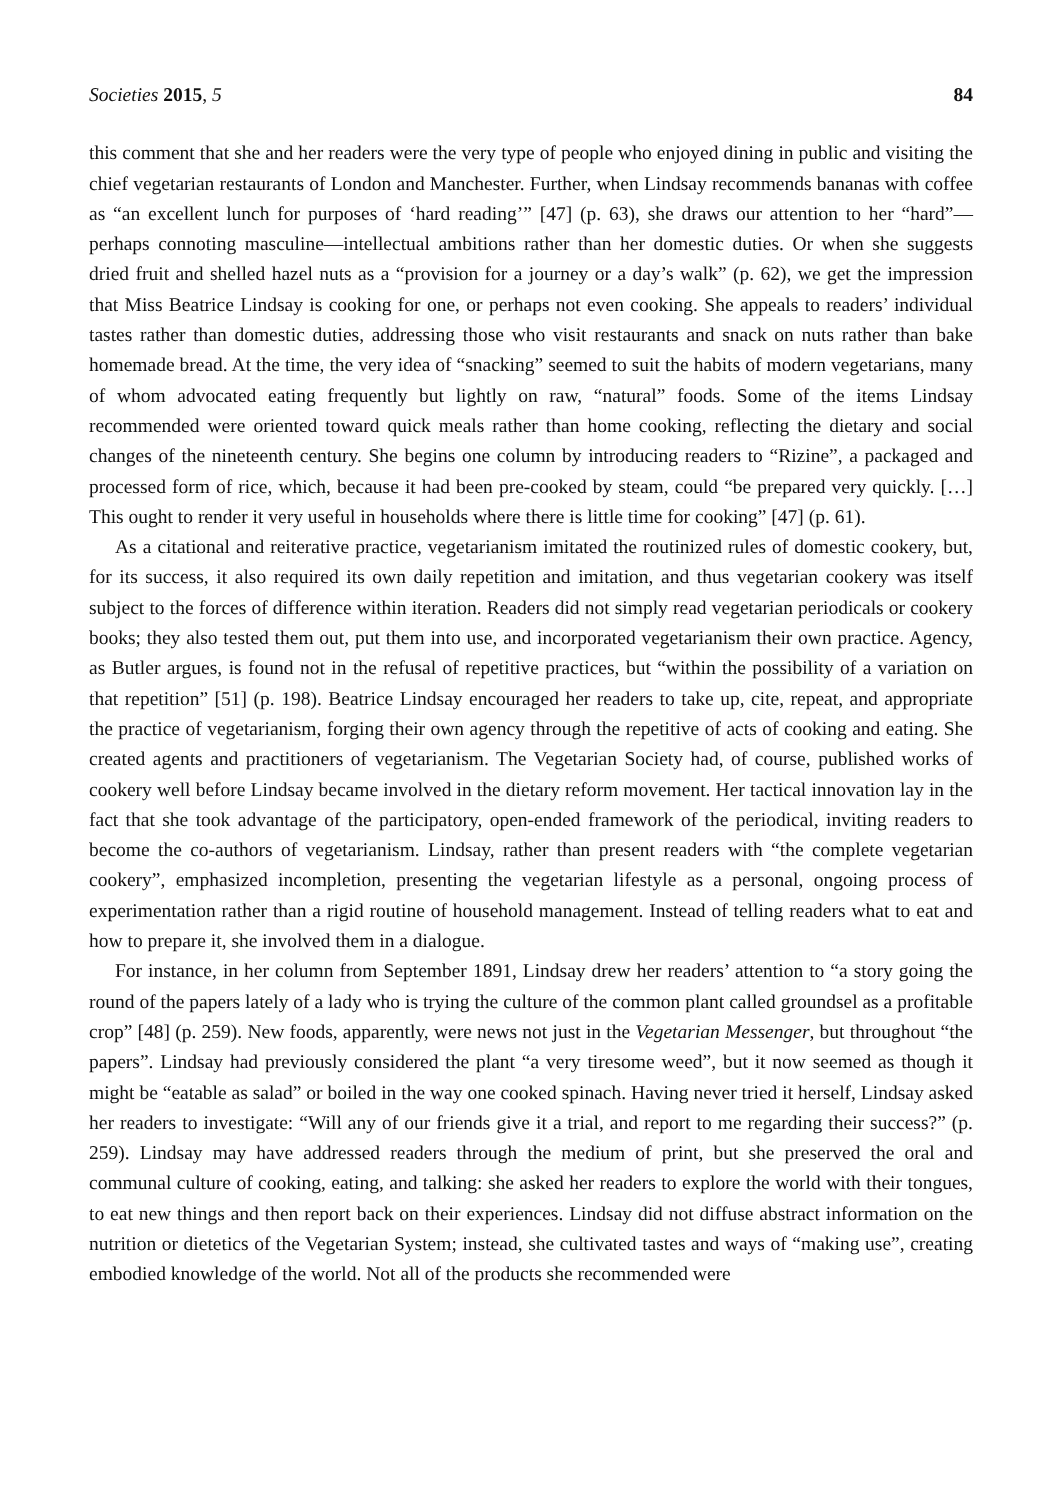Societies 2015, 5 84
this comment that she and her readers were the very type of people who enjoyed dining in public and visiting the chief vegetarian restaurants of London and Manchester. Further, when Lindsay recommends bananas with coffee as “an excellent lunch for purposes of ‘hard reading’” [47] (p. 63), she draws our attention to her “hard”—perhaps connoting masculine—intellectual ambitions rather than her domestic duties. Or when she suggests dried fruit and shelled hazel nuts as a “provision for a journey or a day’s walk” (p. 62), we get the impression that Miss Beatrice Lindsay is cooking for one, or perhaps not even cooking. She appeals to readers’ individual tastes rather than domestic duties, addressing those who visit restaurants and snack on nuts rather than bake homemade bread. At the time, the very idea of “snacking” seemed to suit the habits of modern vegetarians, many of whom advocated eating frequently but lightly on raw, “natural” foods. Some of the items Lindsay recommended were oriented toward quick meals rather than home cooking, reflecting the dietary and social changes of the nineteenth century. She begins one column by introducing readers to “Rizine”, a packaged and processed form of rice, which, because it had been pre-cooked by steam, could “be prepared very quickly. […] This ought to render it very useful in households where there is little time for cooking” [47] (p. 61).
As a citational and reiterative practice, vegetarianism imitated the routinized rules of domestic cookery, but, for its success, it also required its own daily repetition and imitation, and thus vegetarian cookery was itself subject to the forces of difference within iteration. Readers did not simply read vegetarian periodicals or cookery books; they also tested them out, put them into use, and incorporated vegetarianism their own practice. Agency, as Butler argues, is found not in the refusal of repetitive practices, but “within the possibility of a variation on that repetition” [51] (p. 198). Beatrice Lindsay encouraged her readers to take up, cite, repeat, and appropriate the practice of vegetarianism, forging their own agency through the repetitive of acts of cooking and eating. She created agents and practitioners of vegetarianism. The Vegetarian Society had, of course, published works of cookery well before Lindsay became involved in the dietary reform movement. Her tactical innovation lay in the fact that she took advantage of the participatory, open-ended framework of the periodical, inviting readers to become the co-authors of vegetarianism. Lindsay, rather than present readers with “the complete vegetarian cookery”, emphasized incompletion, presenting the vegetarian lifestyle as a personal, ongoing process of experimentation rather than a rigid routine of household management. Instead of telling readers what to eat and how to prepare it, she involved them in a dialogue.
For instance, in her column from September 1891, Lindsay drew her readers’ attention to “a story going the round of the papers lately of a lady who is trying the culture of the common plant called groundsel as a profitable crop” [48] (p. 259). New foods, apparently, were news not just in the Vegetarian Messenger, but throughout “the papers”. Lindsay had previously considered the plant “a very tiresome weed”, but it now seemed as though it might be “eatable as salad” or boiled in the way one cooked spinach. Having never tried it herself, Lindsay asked her readers to investigate: “Will any of our friends give it a trial, and report to me regarding their success?” (p. 259). Lindsay may have addressed readers through the medium of print, but she preserved the oral and communal culture of cooking, eating, and talking: she asked her readers to explore the world with their tongues, to eat new things and then report back on their experiences. Lindsay did not diffuse abstract information on the nutrition or dietetics of the Vegetarian System; instead, she cultivated tastes and ways of “making use”, creating embodied knowledge of the world. Not all of the products she recommended were